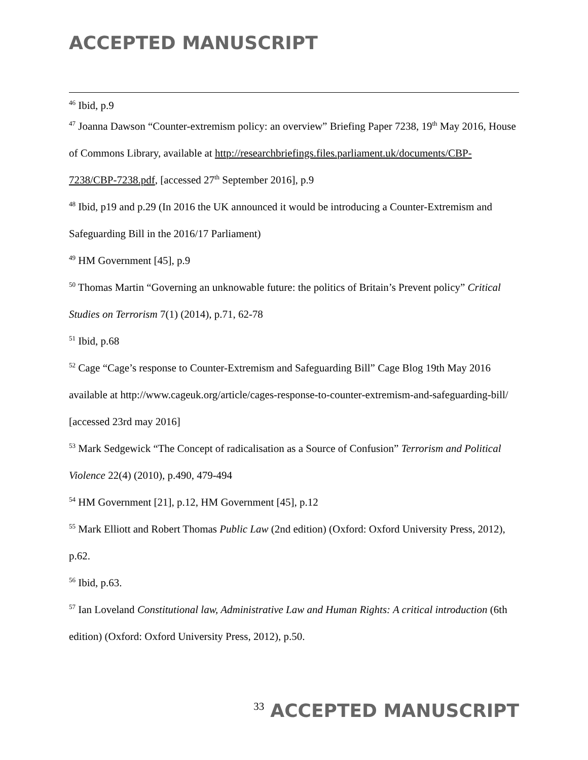ACCEPTED MANUSCRIPT
<sup>46</sup> Ibid, p.9
<sup>47</sup> Joanna Dawson “Counter-extremism policy: an overview” Briefing Paper 7238, 19<sup>th</sup> May 2016, House of Commons Library, available at http://researchbriefings.files.parliament.uk/documents/CBP-7238/CBP-7238.pdf, [accessed 27<sup>th</sup> September 2016], p.9
<sup>48</sup> Ibid, p19 and p.29 (In 2016 the UK announced it would be introducing a Counter-Extremism and Safeguarding Bill in the 2016/17 Parliament)
<sup>49</sup> HM Government [45], p.9
<sup>50</sup> Thomas Martin “Governing an unknowable future: the politics of Britain’s Prevent policy” Critical Studies on Terrorism 7(1) (2014), p.71, 62-78
<sup>51</sup> Ibid, p.68
<sup>52</sup> Cage “Cage’s response to Counter-Extremism and Safeguarding Bill” Cage Blog 19th May 2016 available at http://www.cageuk.org/article/cages-response-to-counter-extremism-and-safeguarding-bill/ [accessed 23rd may 2016]
<sup>53</sup> Mark Sedgewick “The Concept of radicalisation as a Source of Confusion” Terrorism and Political Violence 22(4) (2010), p.490, 479-494
<sup>54</sup> HM Government [21], p.12, HM Government [45], p.12
<sup>55</sup> Mark Elliott and Robert Thomas Public Law (2nd edition) (Oxford: Oxford University Press, 2012), p.62.
<sup>56</sup> Ibid, p.63.
<sup>57</sup> Ian Loveland Constitutional law, Administrative Law and Human Rights: A critical introduction (6th edition) (Oxford: Oxford University Press, 2012), p.50.
33 ACCEPTED MANUSCRIPT